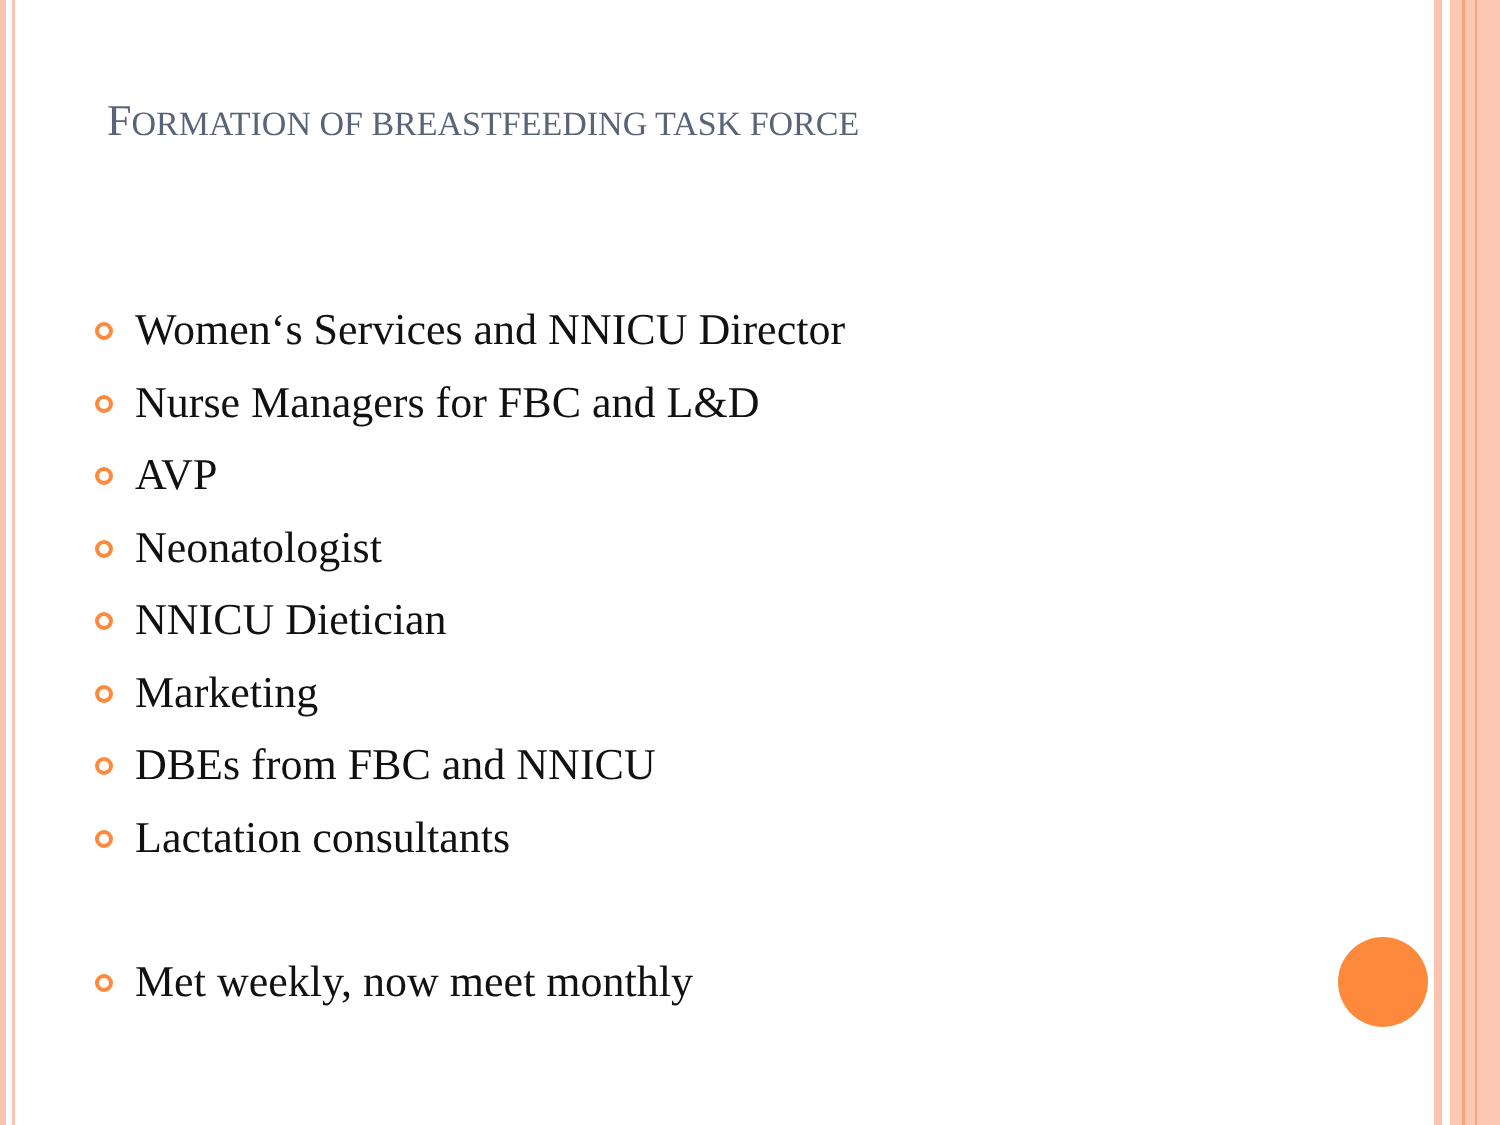FORMATION OF BREASTFEEDING TASK FORCE
Women‘s Services and NNICU Director
Nurse Managers for FBC and L&D
AVP
Neonatologist
NNICU Dietician
Marketing
DBEs from FBC and NNICU
Lactation consultants
Met weekly, now meet monthly